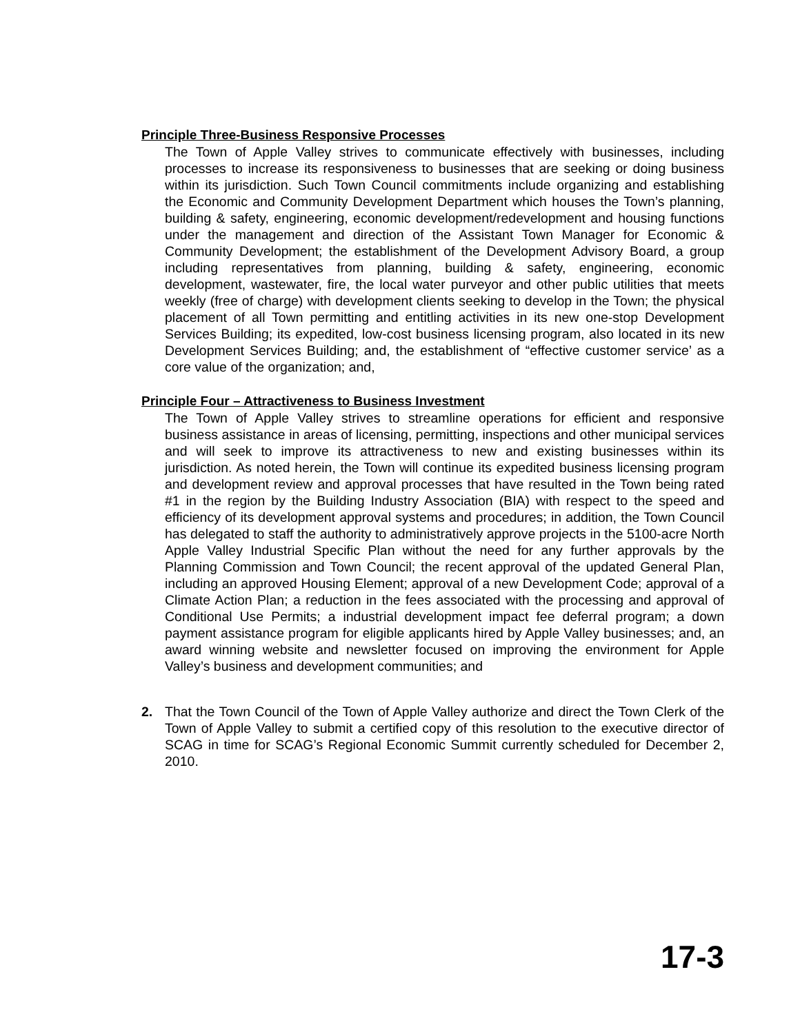Principle Three-Business Responsive Processes
The Town of Apple Valley strives to communicate effectively with businesses, including processes to increase its responsiveness to businesses that are seeking or doing business within its jurisdiction. Such Town Council commitments include organizing and establishing the Economic and Community Development Department which houses the Town’s planning, building & safety, engineering, economic development/redevelopment and housing functions under the management and direction of the Assistant Town Manager for Economic & Community Development; the establishment of the Development Advisory Board, a group including representatives from planning, building & safety, engineering, economic development, wastewater, fire, the local water purveyor and other public utilities that meets weekly (free of charge) with development clients seeking to develop in the Town; the physical placement of all Town permitting and entitling activities in its new one-stop Development Services Building; its expedited, low-cost business licensing program, also located in its new Development Services Building; and, the establishment of “effective customer service’ as a core value of the organization; and,
Principle Four – Attractiveness to Business Investment
The Town of Apple Valley strives to streamline operations for efficient and responsive business assistance in areas of licensing, permitting, inspections and other municipal services and will seek to improve its attractiveness to new and existing businesses within its jurisdiction. As noted herein, the Town will continue its expedited business licensing program and development review and approval processes that have resulted in the Town being rated #1 in the region by the Building Industry Association (BIA) with respect to the speed and efficiency of its development approval systems and procedures; in addition, the Town Council has delegated to staff the authority to administratively approve projects in the 5100-acre North Apple Valley Industrial Specific Plan without the need for any further approvals by the Planning Commission and Town Council; the recent approval of the updated General Plan, including an approved Housing Element; approval of a new Development Code; approval of a Climate Action Plan; a reduction in the fees associated with the processing and approval of Conditional Use Permits; a industrial development impact fee deferral program; a down payment assistance program for eligible applicants hired by Apple Valley businesses; and, an award winning website and newsletter focused on improving the environment for Apple Valley’s business and development communities; and
2. That the Town Council of the Town of Apple Valley authorize and direct the Town Clerk of the Town of Apple Valley to submit a certified copy of this resolution to the executive director of SCAG in time for SCAG’s Regional Economic Summit currently scheduled for December 2, 2010.
17-3